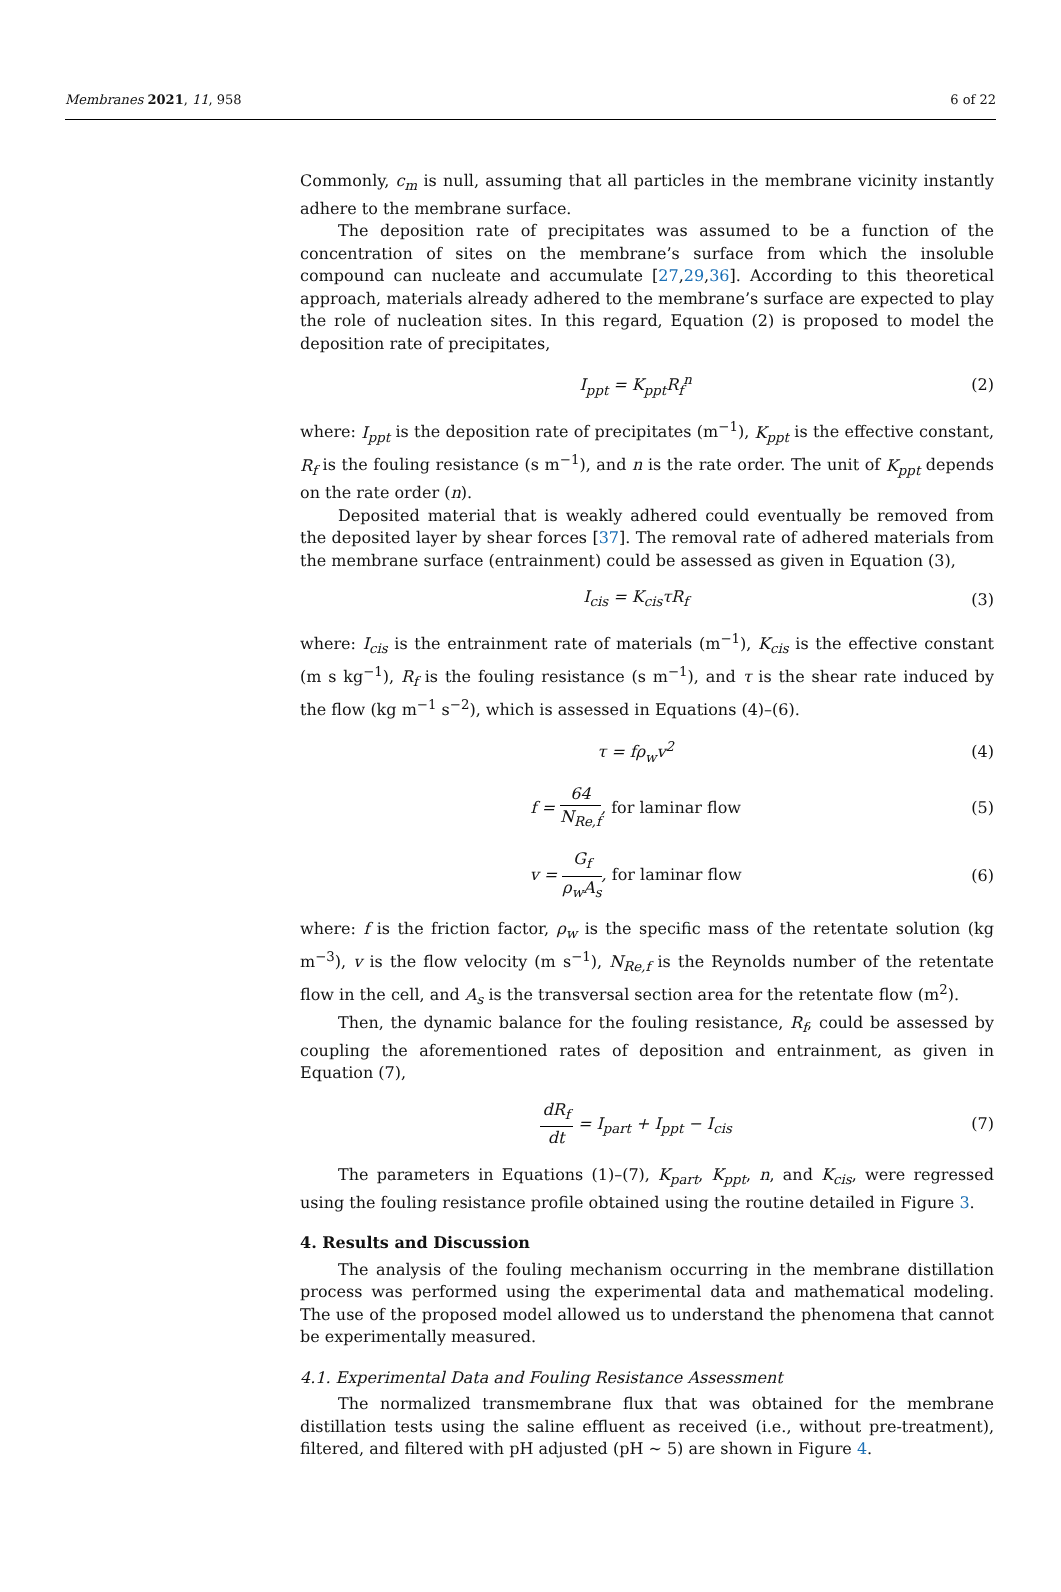Membranes 2021, 11, 958 6 of 22
Commonly, c<sub>m</sub> is null, assuming that all particles in the membrane vicinity instantly adhere to the membrane surface.
The deposition rate of precipitates was assumed to be a function of the concentration of sites on the membrane’s surface from which the insoluble compound can nucleate and accumulate [27,29,36]. According to this theoretical approach, materials already adhered to the membrane’s surface are expected to play the role of nucleation sites. In this regard, Equation (2) is proposed to model the deposition rate of precipitates,
I<sub>ppt</sub> = K<sub>ppt</sub>R<sub>f</sub><sup>n</sup> (2)
where: I<sub>ppt</sub> is the deposition rate of precipitates (m<sup>−1</sup>), K<sub>ppt</sub> is the effective constant, R<sub>f</sub> is the fouling resistance (s m<sup>−1</sup>), and n is the rate order. The unit of K<sub>ppt</sub> depends on the rate order (n).
Deposited material that is weakly adhered could eventually be removed from the deposited layer by shear forces [37]. The removal rate of adhered materials from the membrane surface (entrainment) could be assessed as given in Equation (3),
I<sub>cis</sub> = K<sub>cis</sub>τR<sub>f</sub> (3)
where: I<sub>cis</sub> is the entrainment rate of materials (m<sup>−1</sup>), K<sub>cis</sub> is the effective constant (m s kg<sup>−1</sup>), R<sub>f</sub> is the fouling resistance (s m<sup>−1</sup>), and τ is the shear rate induced by the flow (kg m<sup>−1</sup> s<sup>−2</sup>), which is assessed in Equations (4)–(6).
τ = fρ<sub>w</sub>v<sup>2</sup> (4)
f = 64 N<sub>Re,f</sub>, for laminar flow (5)
v = G<sub>f</sub> ρ<sub>w</sub>A<sub>s</sub>, for laminar flow (6)
where: f is the friction factor, ρ<sub>w</sub> is the specific mass of the retentate solution (kg m<sup>−3</sup>), v is the flow velocity (m s<sup>−1</sup>), N<sub>Re,f</sub> is the Reynolds number of the retentate flow in the cell, and A<sub>s</sub> is the transversal section area for the retentate flow (m<sup>2</sup>).
Then, the dynamic balance for the fouling resistance, R<sub>f</sub>, could be assessed by coupling the aforementioned rates of deposition and entrainment, as given in Equation (7),
dR<sub>f</sub> dt = I<sub>part</sub> + I<sub>ppt</sub> − I<sub>cis</sub> (7)
The parameters in Equations (1)–(7), K<sub>part</sub>, K<sub>ppt</sub>, n, and K<sub>cis</sub>, were regressed using the fouling resistance profile obtained using the routine detailed in Figure 3.
4. Results and Discussion
The analysis of the fouling mechanism occurring in the membrane distillation process was performed using the experimental data and mathematical modeling. The use of the proposed model allowed us to understand the phenomena that cannot be experimentally measured.
4.1. Experimental Data and Fouling Resistance Assessment
The normalized transmembrane flux that was obtained for the membrane distillation tests using the saline effluent as received (i.e., without pre-treatment), filtered, and filtered with pH adjusted (pH ~ 5) are shown in Figure 4.